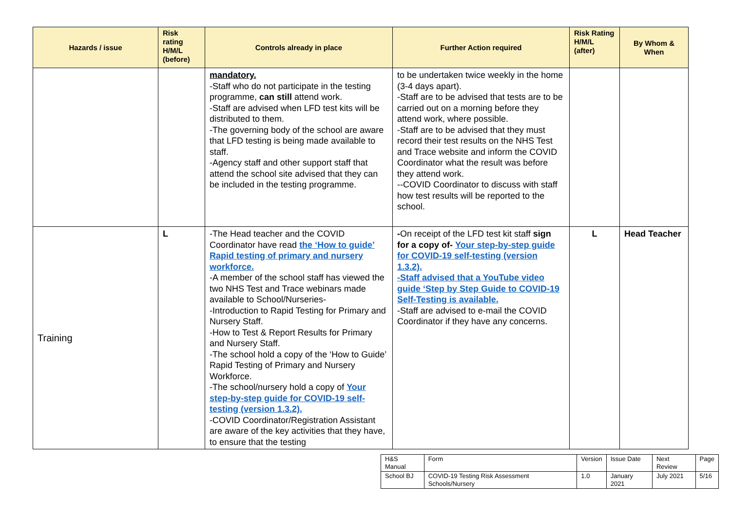| Hazards / issue | Risk rating H/M/L (before) | Controls already in place | Further Action required | Risk Rating H/M/L (after) | By Whom & When |
| --- | --- | --- | --- | --- | --- |
| | | mandatory. -Staff who do not participate in the testing programme, can still attend work. -Staff are advised when LFD test kits will be distributed to them. -The governing body of the school are aware that LFD testing is being made available to staff. -Agency staff and other support staff that attend the school site advised that they can be included in the testing programme. | to be undertaken twice weekly in the home (3-4 days apart). -Staff are to be advised that tests are to be carried out on a morning before they attend work, where possible. -Staff are to be advised that they must record their test results on the NHS Test and Trace website and inform the COVID Coordinator what the result was before they attend work. --COVID Coordinator to discuss with staff how test results will be reported to the school. | | |
| Training | L | -The Head teacher and the COVID Coordinator have read the ‘How to guide’ Rapid testing of primary and nursery workforce. -A member of the school staff has viewed the two NHS Test and Trace webinars made available to School/Nurseries- -Introduction to Rapid Testing for Primary and Nursery Staff. -How to Test & Report Results for Primary and Nursery Staff. -The school hold a copy of the ‘How to Guide’ Rapid Testing of Primary and Nursery Workforce. -The school/nursery hold a copy of Your step-by-step guide for COVID-19 self-testing (version 1.3.2). -COVID Coordinator/Registration Assistant are aware of the key activities that they have, to ensure that the testing | - On receipt of the LFD test kit staff sign for a copy of- Your step-by-step guide for COVID-19 self-testing (version 1.3.2). -Staff advised that a YouTube video guide ‘Step by Step Guide to COVID-19 Self-Testing is available. -Staff are advised to e-mail the COVID Coordinator if they have any concerns. | L | Head Teacher |
| H&S Manual | Form | Version | Issue Date | Next Review | Page |
| School BJ | COVID-19 Testing Risk Assessment Schools/Nursery | 1.0 | January 2021 | July 2021 | 5/16 |